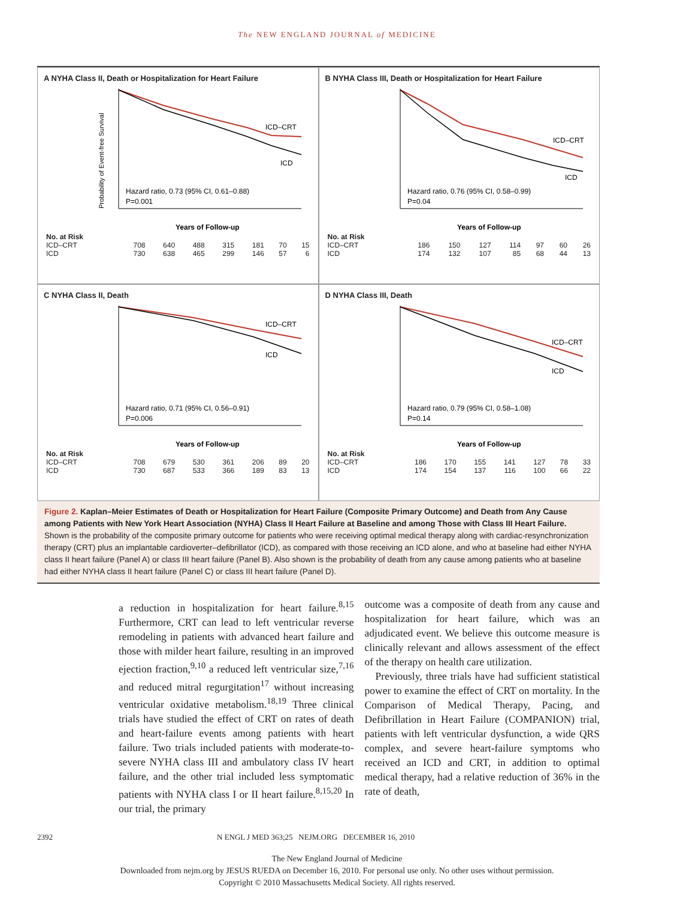The NEW ENGLAND JOURNAL of MEDICINE
A NYHA Class II, Death or Hospitalization for Heart Failure
Probability of Event-free Survival
ICD–CRT
ICD
Hazard ratio, 0.73 (95% CI, 0.61–0.88)
P=0.001
Years of Follow-up
| No. at Risk | | | | | | | |
| --- | --- | --- | --- | --- | --- | --- | --- |
| ICD–CRT | 708 | 640 | 488 | 315 | 181 | 70 | 15 |
| ICD | 730 | 638 | 465 | 299 | 146 | 57 | 6 |
B NYHA Class III, Death or Hospitalization for Heart Failure
ICD–CRT
ICD
Hazard ratio, 0.76 (95% CI, 0.58–0.99)
P=0.04
Years of Follow-up
| No. at Risk | | | | | | | |
| --- | --- | --- | --- | --- | --- | --- | --- |
| ICD–CRT | 186 | 150 | 127 | 114 | 97 | 60 | 26 |
| ICD | 174 | 132 | 107 | 85 | 68 | 44 | 13 |
C NYHA Class II, Death
ICD–CRT
ICD
Hazard ratio, 0.71 (95% CI, 0.56–0.91)
P=0.006
Years of Follow-up
| No. at Risk | | | | | | | |
| --- | --- | --- | --- | --- | --- | --- | --- |
| ICD–CRT | 708 | 679 | 530 | 361 | 206 | 89 | 20 |
| ICD | 730 | 687 | 533 | 366 | 189 | 83 | 13 |
D NYHA Class III, Death
ICD–CRT
ICD
Hazard ratio, 0.79 (95% CI, 0.58–1.08)
P=0.14
Years of Follow-up
| No. at Risk | | | | | | | |
| --- | --- | --- | --- | --- | --- | --- | --- |
| ICD–CRT | 186 | 170 | 155 | 141 | 127 | 78 | 33 |
| ICD | 174 | 154 | 137 | 116 | 100 | 66 | 22 |
Figure 2. Kaplan–Meier Estimates of Death or Hospitalization for Heart Failure (Composite Primary Outcome) and Death from Any Cause among Patients with New York Heart Association (NYHA) Class II Heart Failure at Baseline and among Those with Class III Heart Failure.
Shown is the probability of the composite primary outcome for patients who were receiving optimal medical therapy along with cardiac-resynchronization therapy (CRT) plus an implantable cardioverter–defibrillator (ICD), as compared with those receiving an ICD alone, and who at baseline had either NYHA class II heart failure (Panel A) or class III heart failure (Panel B). Also shown is the probability of death from any cause among patients who at baseline had either NYHA class II heart failure (Panel C) or class III heart failure (Panel D).
a reduction in hospitalization for heart failure.<sup>8,15</sup> Furthermore, CRT can lead to left ventricular reverse remodeling in patients with advanced heart failure and those with milder heart failure, resulting in an improved ejection fraction,<sup>9,10</sup> a reduced left ventricular size,<sup>7,16</sup> and reduced mitral regurgitation<sup>17</sup> without increasing ventricular oxidative metabolism.<sup>18,19</sup> Three clinical trials have studied the effect of CRT on rates of death and heart-failure events among patients with heart failure. Two trials included patients with moderate-to-severe NYHA class III and ambulatory class IV heart failure, and the other trial included less symptomatic patients with NYHA class I or II heart failure.<sup>8,15,20</sup> In our trial, the primary
outcome was a composite of death from any cause and hospitalization for heart failure, which was an adjudicated event. We believe this outcome measure is clinically relevant and allows assessment of the effect of the therapy on health care utilization.
Previously, three trials have had sufficient statistical power to examine the effect of CRT on mortality. In the Comparison of Medical Therapy, Pacing, and Defibrillation in Heart Failure (COMPANION) trial, patients with left ventricular dysfunction, a wide QRS complex, and severe heart-failure symptoms who received an ICD and CRT, in addition to optimal medical therapy, had a relative reduction of 36% in the rate of death,
2392 N ENGL J MED 363;25 NEJM.ORG DECEMBER 16, 2010
The New England Journal of Medicine
Downloaded from nejm.org by JESUS RUEDA on December 16, 2010. For personal use only. No other uses without permission.
Copyright © 2010 Massachusetts Medical Society. All rights reserved.